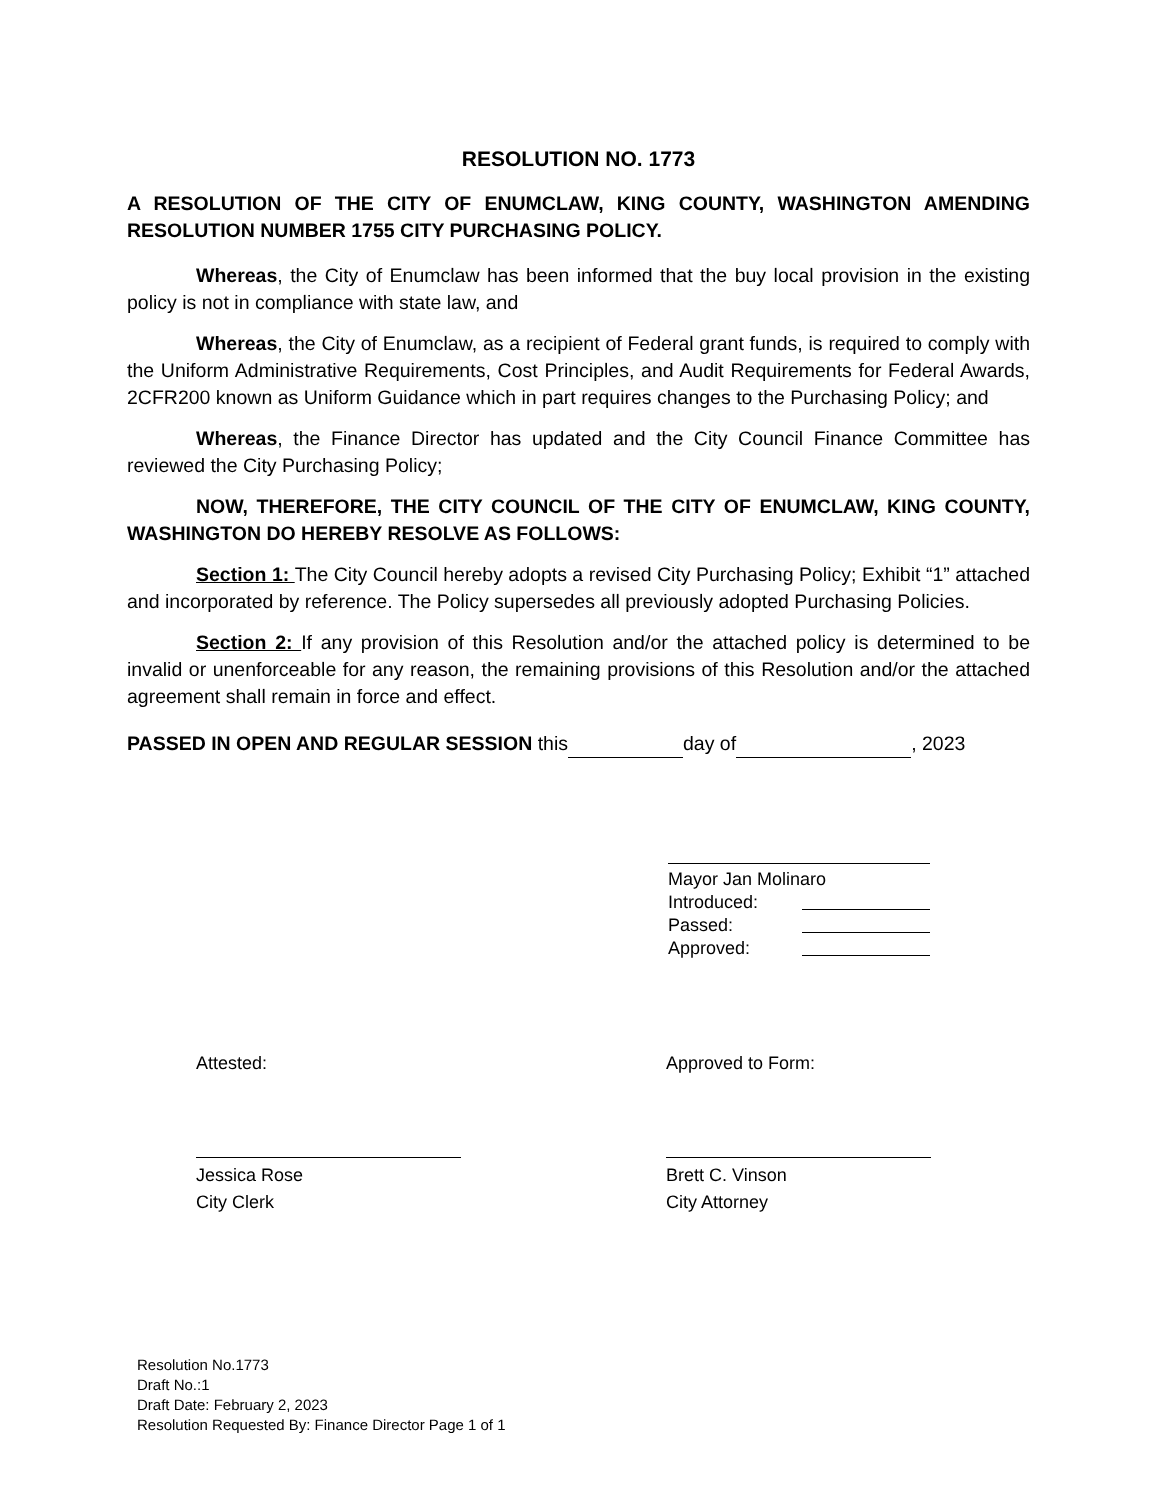RESOLUTION NO. 1773
A RESOLUTION OF THE CITY OF ENUMCLAW, KING COUNTY, WASHINGTON AMENDING RESOLUTION NUMBER 1755 CITY PURCHASING POLICY.
Whereas, the City of Enumclaw has been informed that the buy local provision in the existing policy is not in compliance with state law, and
Whereas, the City of Enumclaw, as a recipient of Federal grant funds, is required to comply with the Uniform Administrative Requirements, Cost Principles, and Audit Requirements for Federal Awards, 2CFR200 known as Uniform Guidance which in part requires changes to the Purchasing Policy; and
Whereas, the Finance Director has updated and the City Council Finance Committee has reviewed the City Purchasing Policy;
NOW, THEREFORE, THE CITY COUNCIL OF THE CITY OF ENUMCLAW, KING COUNTY, WASHINGTON DO HEREBY RESOLVE AS FOLLOWS:
Section 1: The City Council hereby adopts a revised City Purchasing Policy; Exhibit “1” attached and incorporated by reference. The Policy supersedes all previously adopted Purchasing Policies.
Section 2: If any provision of this Resolution and/or the attached policy is determined to be invalid or unenforceable for any reason, the remaining provisions of this Resolution and/or the attached agreement shall remain in force and effect.
PASSED IN OPEN AND REGULAR SESSION this day of , 2023
Mayor Jan Molinaro
Introduced:
Passed:
Approved:
Attested:
Jessica Rose
City Clerk
Approved to Form:
Brett C. Vinson
City Attorney
Resolution No.1773
Draft No.:1
Draft Date: February 2, 2023
Resolution Requested By: Finance Director Page 1 of 1